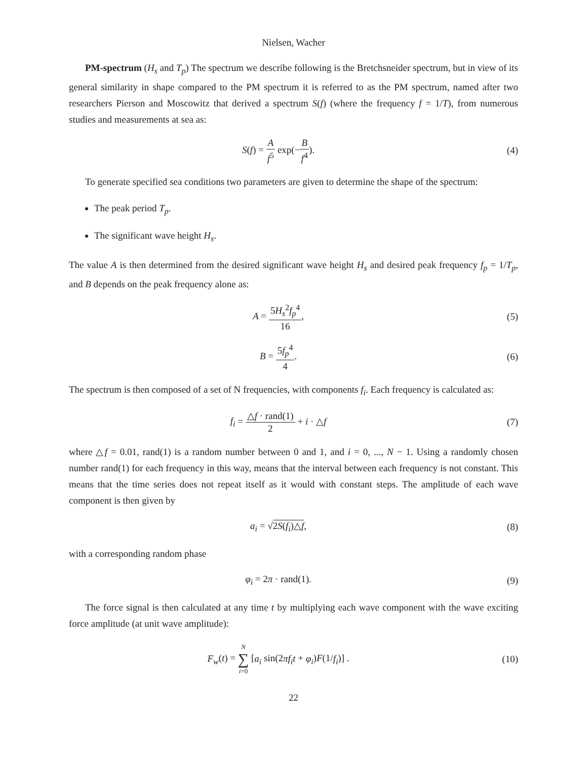Nielsen, Wacher
PM-spectrum (H<sub>s</sub> and T<sub>p</sub>) The spectrum we describe following is the Bretchsneider spectrum, but in view of its general similarity in shape compared to the PM spectrum it is referred to as the PM spectrum, named after two researchers Pierson and Moscowitz that derived a spectrum S(f) (where the frequency f = 1/T), from numerous studies and measurements at sea as:
S(f) = A f<sup>5</sup> exp(−B f<sup>4</sup>). (4)
To generate specified sea conditions two parameters are given to determine the shape of the spectrum:
The peak period T<sub>p</sub>.
The significant wave height H<sub>s</sub>.
The value A is then determined from the desired significant wave height H<sub>s</sub> and desired peak frequency f<sub>p</sub> = 1/T<sub>p</sub>, and B depends on the peak frequency alone as:
A = 5H<sub>s</sub><sup>2</sup>f<sub>p</sub><sup>4</sup> 16, (5)
B = 5f<sub>p</sub><sup>4</sup> 4. (6)
The spectrum is then composed of a set of N frequencies, with components f<sub>i</sub>. Each frequency is calculated as:
f<sub>i</sub> = △f · rand(1) 2 + i · △f (7)
where △f = 0.01, rand(1) is a random number between 0 and 1, and i = 0, ..., N − 1. Using a randomly chosen number rand(1) for each frequency in this way, means that the interval between each frequency is not constant. This means that the time series does not repeat itself as it would with constant steps. The amplitude of each wave component is then given by
a<sub>i</sub> = √2S(f<sub>i</sub>)△f, (8)
with a corresponding random phase
φ<sub>i</sub> = 2π · rand(1). (9)
The force signal is then calculated at any time t by multiplying each wave component with the wave exciting force amplitude (at unit wave amplitude):
F<sub>w</sub>(t) = N ∑ i=0 [a<sub>i</sub> sin(2πf<sub>i</sub>t + φ<sub>i</sub>)F(1/f<sub>i</sub>)] .
(10)
22